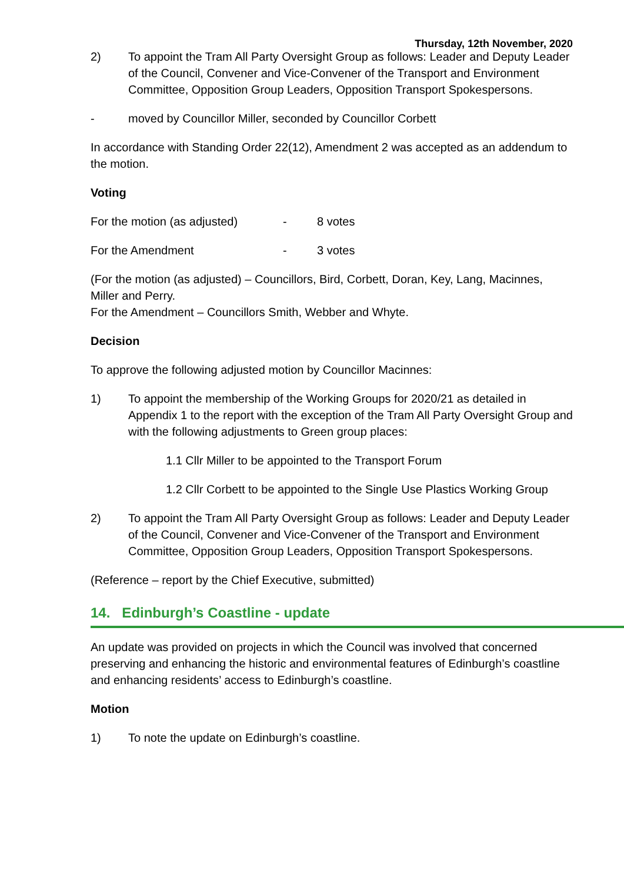Thursday, 12th November, 2020
2) To appoint the Tram All Party Oversight Group as follows: Leader and Deputy Leader of the Council, Convener and Vice-Convener of the Transport and Environment Committee, Opposition Group Leaders, Opposition Transport Spokespersons.
- moved by Councillor Miller, seconded by Councillor Corbett
In accordance with Standing Order 22(12), Amendment 2 was accepted as an addendum to the motion.
Voting
For the motion (as adjusted) - 8 votes
For the Amendment - 3 votes
(For the motion (as adjusted) – Councillors, Bird, Corbett, Doran, Key, Lang, Macinnes, Miller and Perry.
For the Amendment – Councillors Smith, Webber and Whyte.
Decision
To approve the following adjusted motion by Councillor Macinnes:
1) To appoint the membership of the Working Groups for 2020/21 as detailed in Appendix 1 to the report with the exception of the Tram All Party Oversight Group and with the following adjustments to Green group places:
1.1 Cllr Miller to be appointed to the Transport Forum
1.2 Cllr Corbett to be appointed to the Single Use Plastics Working Group
2) To appoint the Tram All Party Oversight Group as follows: Leader and Deputy Leader of the Council, Convener and Vice-Convener of the Transport and Environment Committee, Opposition Group Leaders, Opposition Transport Spokespersons.
(Reference – report by the Chief Executive, submitted)
14. Edinburgh’s Coastline - update
An update was provided on projects in which the Council was involved that concerned preserving and enhancing the historic and environmental features of Edinburgh’s coastline and enhancing residents’ access to Edinburgh’s coastline.
Motion
1) To note the update on Edinburgh’s coastline.